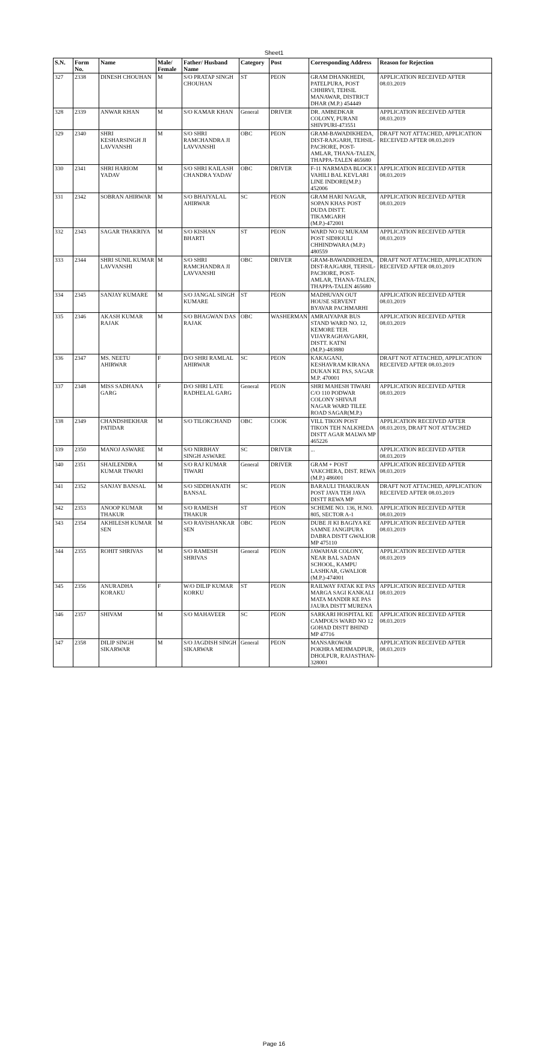Sheet1
| S.N. | Form No. | Name | Male/ Female | Father/ Husband Name | Category | Post | Corresponding Address | Reason for Rejection |
| --- | --- | --- | --- | --- | --- | --- | --- | --- |
| 327 | 2338 | DINESH CHOUHAN | M | S/O PRATAP SINGH CHOUHAN | ST | PEON | GRAM DHANKHEDI, PATELPURA, POST CHHIRVI, TEHSIL MANAWAR, DISTRICT DHAR (M.P.) 454449 | APPLICATION RECEIVED AFTER 08.03.2019 |
| 328 | 2339 | ANWAR KHAN | M | S/O KAMAR KHAN | General | DRIVER | DR. AMBEDKAR COLONY, PURANI SHIVPURI-473551 | APPLICATION RECEIVED AFTER 08.03.2019 |
| 329 | 2340 | SHRI KESHARSINGH JI LAVVANSHI | M | S/O SHRI RAMCHANDRA JI LAVVANSHI | OBC | PEON | GRAM-BAWADIKHEDA, DIST-RAJGARH, TEHSIL-PACHORE, POST-AMLAR, THANA-TALEN, THAPPA-TALEN 465680 | DRAFT NOT ATTACHED, APPLICATION RECEIVED AFTER 08.03.2019 |
| 330 | 2341 | SHRI HARIOM YADAV | M | S/O SHRI KAILASH CHANDRA YADAV | OBC | DRIVER | F-11 NARMADA BLOCK I VAHILI BAL KEVLARI LINE INDORE(M.P.) 452006 | APPLICATION RECEIVED AFTER 08.03.2019 |
| 331 | 2342 | SOBRAN AHIRWAR | M | S/O BHAIYALAL AHIRWAR | SC | PEON | GRAM HARI NAGAR, SOPAN KHAS POST DUDA DISTT. TIKAMGARH (M.P.)-472001 | APPLICATION RECEIVED AFTER 08.03.2019 |
| 332 | 2343 | SAGAR THAKRIYA | M | S/O KISHAN BHARTI | ST | PEON | WARD NO 02 MUKAM POST SIDHOULI CHHINDWARA (M.P.) 480559 | APPLICATION RECEIVED AFTER 08.03.2019 |
| 333 | 2344 | SHRI SUNIL KUMAR LAVVANSHI | M | S/O SHRI RAMCHANDRA JI LAVVANSHI | OBC | DRIVER | GRAM-BAWADIKHEDA, DIST-RAJGARH, TEHSIL-PACHORE, POST-AMLAR, THANA-TALEN, THAPPA-TALEN 465680 | DRAFT NOT ATTACHED, APPLICATION RECEIVED AFTER 08.03.2019 |
| 334 | 2345 | SANJAY KUMARE | M | S/O JANGAL SINGH KUMARE | ST | PEON | MADHUVAN OUT HOUSE SERVENT BYAVAR PACHMARHI | APPLICATION RECEIVED AFTER 08.03.2019 |
| 335 | 2346 | AKASH KUMAR RAJAK | M | S/O BHAGWAN DAS RAJAK | OBC | WASHERMAN | AMRAIYAPAR BUS STAND WARD NO. 12, KEMORE TEH. VIJAYRAGHAVGARH, DISTT. KATNI (M.P.)-483880 | APPLICATION RECEIVED AFTER 08.03.2019 |
| 336 | 2347 | MS. NEETU AHIRWAR | F | D/O SHRI RAMLAL AHIRWAR | SC | PEON | KAKAGANJ, KESHAVRAM KIRANA DUKAN KE PAS, SAGAR M.P. 470001 | DRAFT NOT ATTACHED, APPLICATION RECEIVED AFTER 08.03.2019 |
| 337 | 2348 | MISS SADHANA GARG | F | D/O SHRI LATE RADHELAL GARG | General | PEON | SHRI MAHESH TIWARI C/O 110 PODWAR COLONY SHIVAJI NAGAR WARD TILEE ROAD SAGAR(M.P.) | APPLICATION RECEIVED AFTER 08.03.2019 |
| 338 | 2349 | CHANDSHEKHAR PATIDAR | M | S/O TILOKCHAND | OBC | COOK | VILL TIKON POST TIKON TEH NALKHEDA DISTT AGAR MALWA MP 465226 | APPLICATION RECEIVED AFTER 08.03.2019, DRAFT NOT ATTACHED |
| 339 | 2350 | MANOJ ASWARE | M | S/O NIRBHAY SINGH ASWARE | SC | DRIVER | ... | APPLICATION RECEIVED AFTER 08.03.2019 |
| 340 | 2351 | SHAILENDRA KUMAR TIWARI | M | S/O RAJ KUMAR TIWARI | General | DRIVER | GRAM + POST VAKCHERA, DIST. REWA (M.P.) 486001 | APPLICATION RECEIVED AFTER 08.03.2019 |
| 341 | 2352 | SANJAY BANSAL | M | S/O SIDDHANATH BANSAL | SC | PEON | BARAULI THAKURAN POST JAVA TEH JAVA DISTT REWA MP | DRAFT NOT ATTACHED, APPLICATION RECEIVED AFTER 08.03.2019 |
| 342 | 2353 | ANOOP KUMAR THAKUR | M | S/O RAMESH THAKUR | ST | PEON | SCHEME NO. 136, H.NO. 805, SECTOR A-1 | APPLICATION RECEIVED AFTER 08.03.2019 |
| 343 | 2354 | AKHILESH KUMAR SEN | M | S/O RAVISHANKAR SEN | OBC | PEON | DUBE JI KI BAGIYA KE SAMNE JANGIPURA DABRA DISTT GWALIOR MP 475110 | APPLICATION RECEIVED AFTER 08.03.2019 |
| 344 | 2355 | ROHIT SHRIVAS | M | S/O RAMESH SHRIVAS | General | PEON | JAWAHAR COLONY, NEAR BAL SADAN SCHOOL, KAMPU LASHKAR, GWALIOR (M.P.)-474001 | APPLICATION RECEIVED AFTER 08.03.2019 |
| 345 | 2356 | ANURADHA KORAKU | F | W/O DILIP KUMAR KORKU | ST | PEON | RAILWAY FATAK KE PAS MARGA SAGI KANKALI MATA MANDIR KE PAS JAURA DISTT MURENA | APPLICATION RECEIVED AFTER 08.03.2019 |
| 346 | 2357 | SHIVAM | M | S/O MAHAVEER | SC | PEON | SARKARI HOSPITAL KE CAMPOUS WARD NO 12 GOHAD DISTT BHIND MP 47716 | APPLICATION RECEIVED AFTER 08.03.2019 |
| 347 | 2358 | DILIP SINGH SIKARWAR | M | S/O JAGDISH SINGH SIKARWAR | General | PEON | MANSAROWAR POKHRA MEHMADPUR, DHOLPUR, RAJASTHAN-328001 | APPLICATION RECEIVED AFTER 08.03.2019 |
Page 16